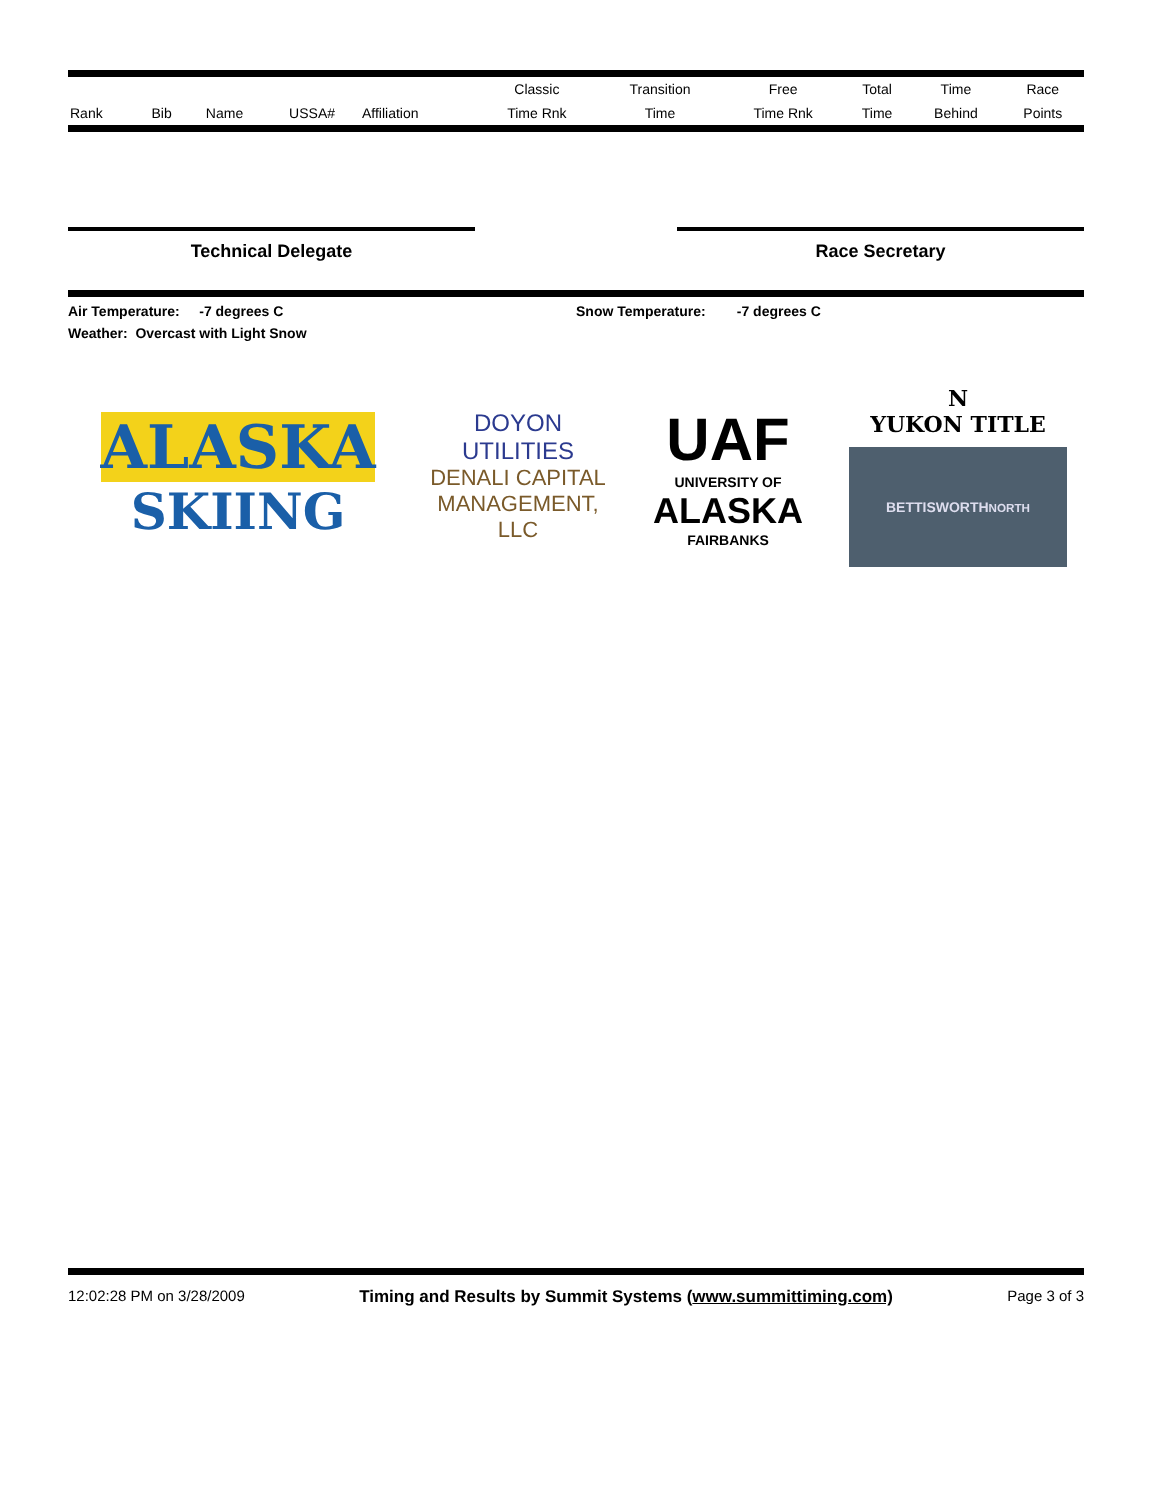| | | | | | Classic | Transition | Free | Total | Time | Race |
| --- | --- | --- | --- | --- | --- | --- | --- | --- | --- | --- |
| Rank | Bib | Name | USSA# | Affiliation | Time Rnk | Time | Time Rnk | Time | Behind | Points |
Technical Delegate Race Secretary
Air Temperature: -7 degrees C Snow Temperature: -7 degrees C
Weather: Overcast with Light Snow
ALASKA
SKIING
DOYON UTILITIES
DENALI CAPITAL MANAGEMENT, LLC
UAF
UNIVERSITY OF
ALASKA
FAIRBANKS
N
YUKON TITLE
BETTISWORTH<sup>NORTH</sup>
12:02:28 PM on 3/28/2009 Timing and Results by Summit Systems (www.summittiming.com) Page 3 of 3